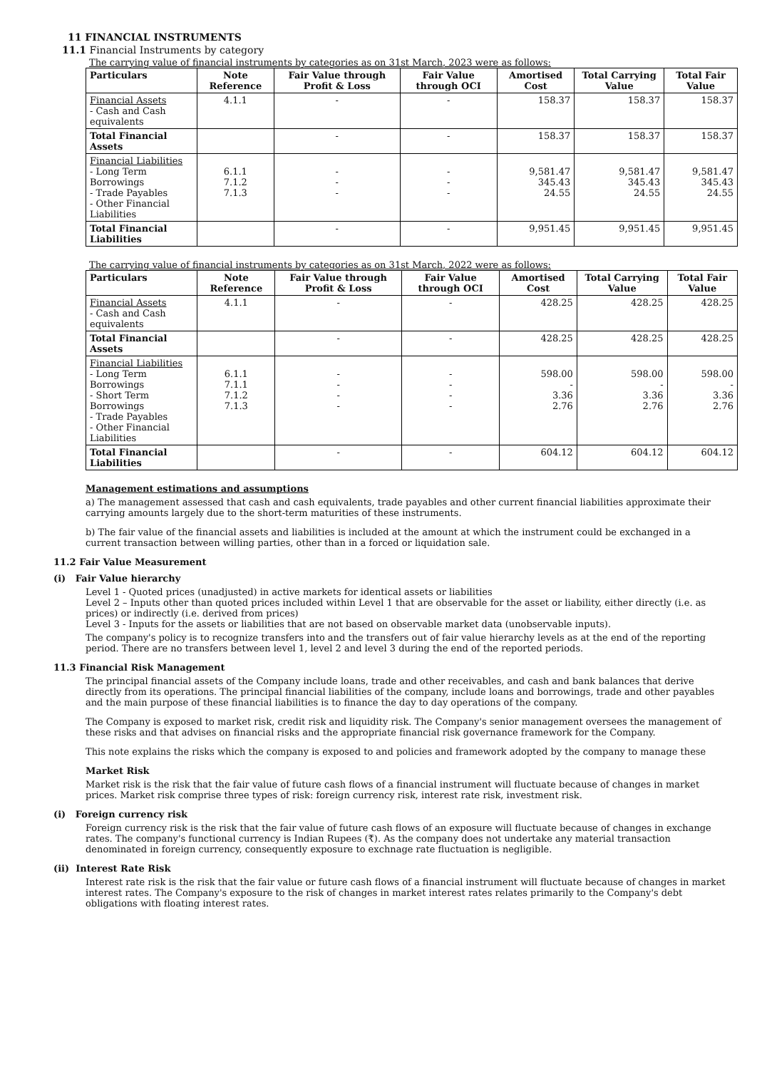11 FINANCIAL INSTRUMENTS
11.1 Financial Instruments by category
The carrying value of financial instruments by categories as on 31st March, 2023 were as follows:
| Particulars | Note Reference | Fair Value through Profit & Loss | Fair Value through OCI | Amortised Cost | Total Carrying Value | Total Fair Value |
| --- | --- | --- | --- | --- | --- | --- |
| Financial Assets - Cash and Cash equivalents | 4.1.1 | - | - | 158.37 | 158.37 | 158.37 |
| Total Financial Assets | | - | - | 158.37 | 158.37 | 158.37 |
| Financial Liabilities - Long Term Borrowings - Trade Payables - Other Financial Liabilities | 6.1.1 7.1.2 7.1.3 | - - - | - - - | 9,581.47 345.43 24.55 | 9,581.47 345.43 24.55 | 9,581.47 345.43 24.55 |
| Total Financial Liabilities | | - | - | 9,951.45 | 9,951.45 | 9,951.45 |
The carrying value of financial instruments by categories as on 31st March, 2022 were as follows:
| Particulars | Note Reference | Fair Value through Profit & Loss | Fair Value through OCI | Amortised Cost | Total Carrying Value | Total Fair Value |
| --- | --- | --- | --- | --- | --- | --- |
| Financial Assets - Cash and Cash equivalents | 4.1.1 | - | - | 428.25 | 428.25 | 428.25 |
| Total Financial Assets | | - | - | 428.25 | 428.25 | 428.25 |
| Financial Liabilities - Long Term Borrowings - Short Term Borrowings - Trade Payables - Other Financial Liabilities | 6.1.1 7.1.1 7.1.2 7.1.3 | - - - - | - - - - | 598.00 - 3.36 2.76 | 598.00 - 3.36 2.76 | 598.00 - 3.36 2.76 |
| Total Financial Liabilities | | - | - | 604.12 | 604.12 | 604.12 |
Management estimations and assumptions
a) The management assessed that cash and cash equivalents, trade payables and other current financial liabilities approximate their carrying amounts largely due to the short-term maturities of these instruments.
b) The fair value of the financial assets and liabilities is included at the amount at which the instrument could be exchanged in a current transaction between willing parties, other than in a forced or liquidation sale.
11.2 Fair Value Measurement
(i) Fair Value hierarchy
Level 1 - Quoted prices (unadjusted) in active markets for identical assets or liabilities
Level 2 – Inputs other than quoted prices included within Level 1 that are observable for the asset or liability, either directly (i.e. as prices) or indirectly (i.e. derived from prices)
Level 3 - Inputs for the assets or liabilities that are not based on observable market data (unobservable inputs).
The company's policy is to recognize transfers into and the transfers out of fair value hierarchy levels as at the end of the reporting period. There are no transfers between level 1, level 2 and level 3 during the end of the reported periods.
11.3 Financial Risk Management
The principal financial assets of the Company include loans, trade and other receivables, and cash and bank balances that derive directly from its operations. The principal financial liabilities of the company, include loans and borrowings, trade and other payables and the main purpose of these financial liabilities is to finance the day to day operations of the company.
The Company is exposed to market risk, credit risk and liquidity risk. The Company's senior management oversees the management of these risks and that advises on financial risks and the appropriate financial risk governance framework for the Company.
This note explains the risks which the company is exposed to and policies and framework adopted by the company to manage these
Market Risk
Market risk is the risk that the fair value of future cash flows of a financial instrument will fluctuate because of changes in market prices. Market risk comprise three types of risk: foreign currency risk, interest rate risk, investment risk.
(i) Foreign currency risk
Foreign currency risk is the risk that the fair value of future cash flows of an exposure will fluctuate because of changes in exchange rates. The company's functional currency is Indian Rupees (₹). As the company does not undertake any material transaction denominated in foreign currency, consequently exposure to exchnage rate fluctuation is negligible.
(ii) Interest Rate Risk
Interest rate risk is the risk that the fair value or future cash flows of a financial instrument will fluctuate because of changes in market interest rates. The Company's exposure to the risk of changes in market interest rates relates primarily to the Company's debt obligations with floating interest rates.